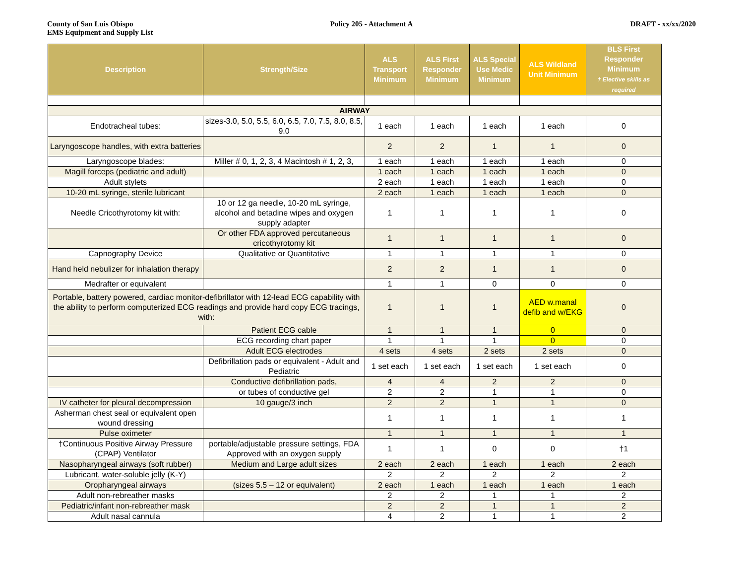County of San Luis Obispo
EMS Equipment and Supply List
Policy 205 - Attachment A DRAFT - xx/xx/2020
| Description | Strength/Size | ALS Transport Minimum | ALS First Responder Minimum | ALS Special Use Medic Minimum | ALS Wildland Unit Minimum | BLS First Responder Minimum † Elective skills as required |
| --- | --- | --- | --- | --- | --- | --- |
| AIRWAY | | | | | | |
| Endotracheal tubes: | sizes-3.0, 5.0, 5.5, 6.0, 6.5, 7.0, 7.5, 8.0, 8.5, 9.0 | 1 each | 1 each | 1 each | 1 each | 0 |
| Laryngoscope handles, with extra batteries | | 2 | 2 | 1 | 1 | 0 |
| Laryngoscope blades: | Miller # 0, 1, 2, 3, 4 Macintosh # 1, 2, 3, | 1 each | 1 each | 1 each | 1 each | 0 |
| Magill forceps (pediatric and adult) | | 1 each | 1 each | 1 each | 1 each | 0 |
| Adult stylets | | 2 each | 1 each | 1 each | 1 each | 0 |
| 10-20 mL syringe, sterile lubricant | | 2 each | 1 each | 1 each | 1 each | 0 |
| Needle Cricothyrotomy kit with: | 10 or 12 ga needle, 10-20 mL syringe, alcohol and betadine wipes and oxygen supply adapter | 1 | 1 | 1 | 1 | 0 |
| | Or other FDA approved percutaneous cricothyrotomy kit | 1 | 1 | 1 | 1 | 0 |
| Capnography Device | Qualitative or Quantitative | 1 | 1 | 1 | 1 | 0 |
| Hand held nebulizer for inhalation therapy | | 2 | 2 | 1 | 1 | 0 |
| Medrafter or equivalent | | 1 | 1 | 0 | 0 | 0 |
| Portable, battery powered, cardiac monitor-defibrillator with 12-lead ECG capability with the ability to perform computerized ECG readings and provide hard copy ECG tracings, with: | | 1 | 1 | 1 | AED w.manal defib and w/EKG | 0 |
| | Patient ECG cable | 1 | 1 | 1 | 0 | 0 |
| | ECG recording chart paper | 1 | 1 | 1 | 0 | 0 |
| | Adult ECG electrodes | 4 sets | 4 sets | 2 sets | 2 sets | 0 |
| | Defibrillation pads or equivalent - Adult and Pediatric | 1 set each | 1 set each | 1 set each | 1 set each | 0 |
| | Conductive defibrillation pads, | 4 | 4 | 2 | 2 | 0 |
| | or tubes of conductive gel | 2 | 2 | 1 | 1 | 0 |
| IV catheter for pleural decompression | 10 gauge/3 inch | 2 | 2 | 1 | 1 | 0 |
| Asherman chest seal or equivalent open wound dressing | | 1 | 1 | 1 | 1 | 1 |
| Pulse oximeter | | 1 | 1 | 1 | 1 | 1 |
| †Continuous Positive Airway Pressure (CPAP) Ventilator | portable/adjustable pressure settings, FDA Approved with an oxygen supply | 1 | 1 | 0 | 0 | †1 |
| Nasopharyngeal airways (soft rubber) | Medium and Large adult sizes | 2 each | 2 each | 1 each | 1 each | 2 each |
| Lubricant, water-soluble jelly (K-Y) | | 2 | 2 | 2 | 2 | 2 |
| Oropharyngeal airways | (sizes 5.5 – 12 or equivalent) | 2 each | 1 each | 1 each | 1 each | 1 each |
| Adult non-rebreather masks | | 2 | 2 | 1 | 1 | 2 |
| Pediatric/infant non-rebreather mask | | 2 | 2 | 1 | 1 | 2 |
| Adult nasal cannula | | 4 | 2 | 1 | 1 | 2 |